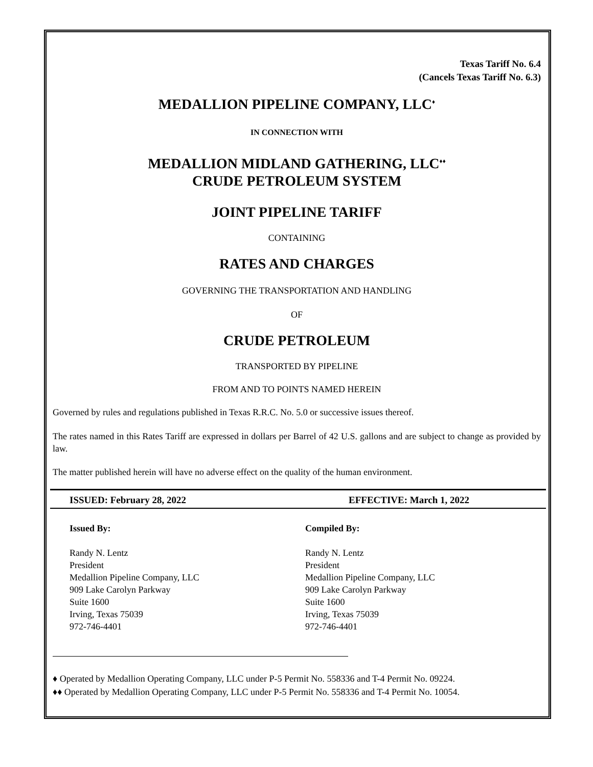Texas Tariff No. 6.4
(Cancels Texas Tariff No. 6.3)
MEDALLION PIPELINE COMPANY, LLC<sup>♦</sup>
IN CONNECTION WITH
MEDALLION MIDLAND GATHERING, LLC<sup>♦♦</sup>
CRUDE PETROLEUM SYSTEM
JOINT PIPELINE TARIFF
CONTAINING
RATES AND CHARGES
GOVERNING THE TRANSPORTATION AND HANDLING
OF
CRUDE PETROLEUM
TRANSPORTED BY PIPELINE
FROM AND TO POINTS NAMED HEREIN
Governed by rules and regulations published in Texas R.R.C. No. 5.0 or successive issues thereof.
The rates named in this Rates Tariff are expressed in dollars per Barrel of 42 U.S. gallons and are subject to change as provided by law.
The matter published herein will have no adverse effect on the quality of the human environment.
ISSUED: February 28, 2022 EFFECTIVE: March 1, 2022
Issued By:
Randy N. Lentz
President
Medallion Pipeline Company, LLC
909 Lake Carolyn Parkway
Suite 1600
Irving, Texas 75039
972-746-4401
Compiled By:
Randy N. Lentz
President
Medallion Pipeline Company, LLC
909 Lake Carolyn Parkway
Suite 1600
Irving, Texas 75039
972-746-4401
♦ Operated by Medallion Operating Company, LLC under P-5 Permit No. 558336 and T-4 Permit No. 09224.
♦♦ Operated by Medallion Operating Company, LLC under P-5 Permit No. 558336 and T-4 Permit No. 10054.